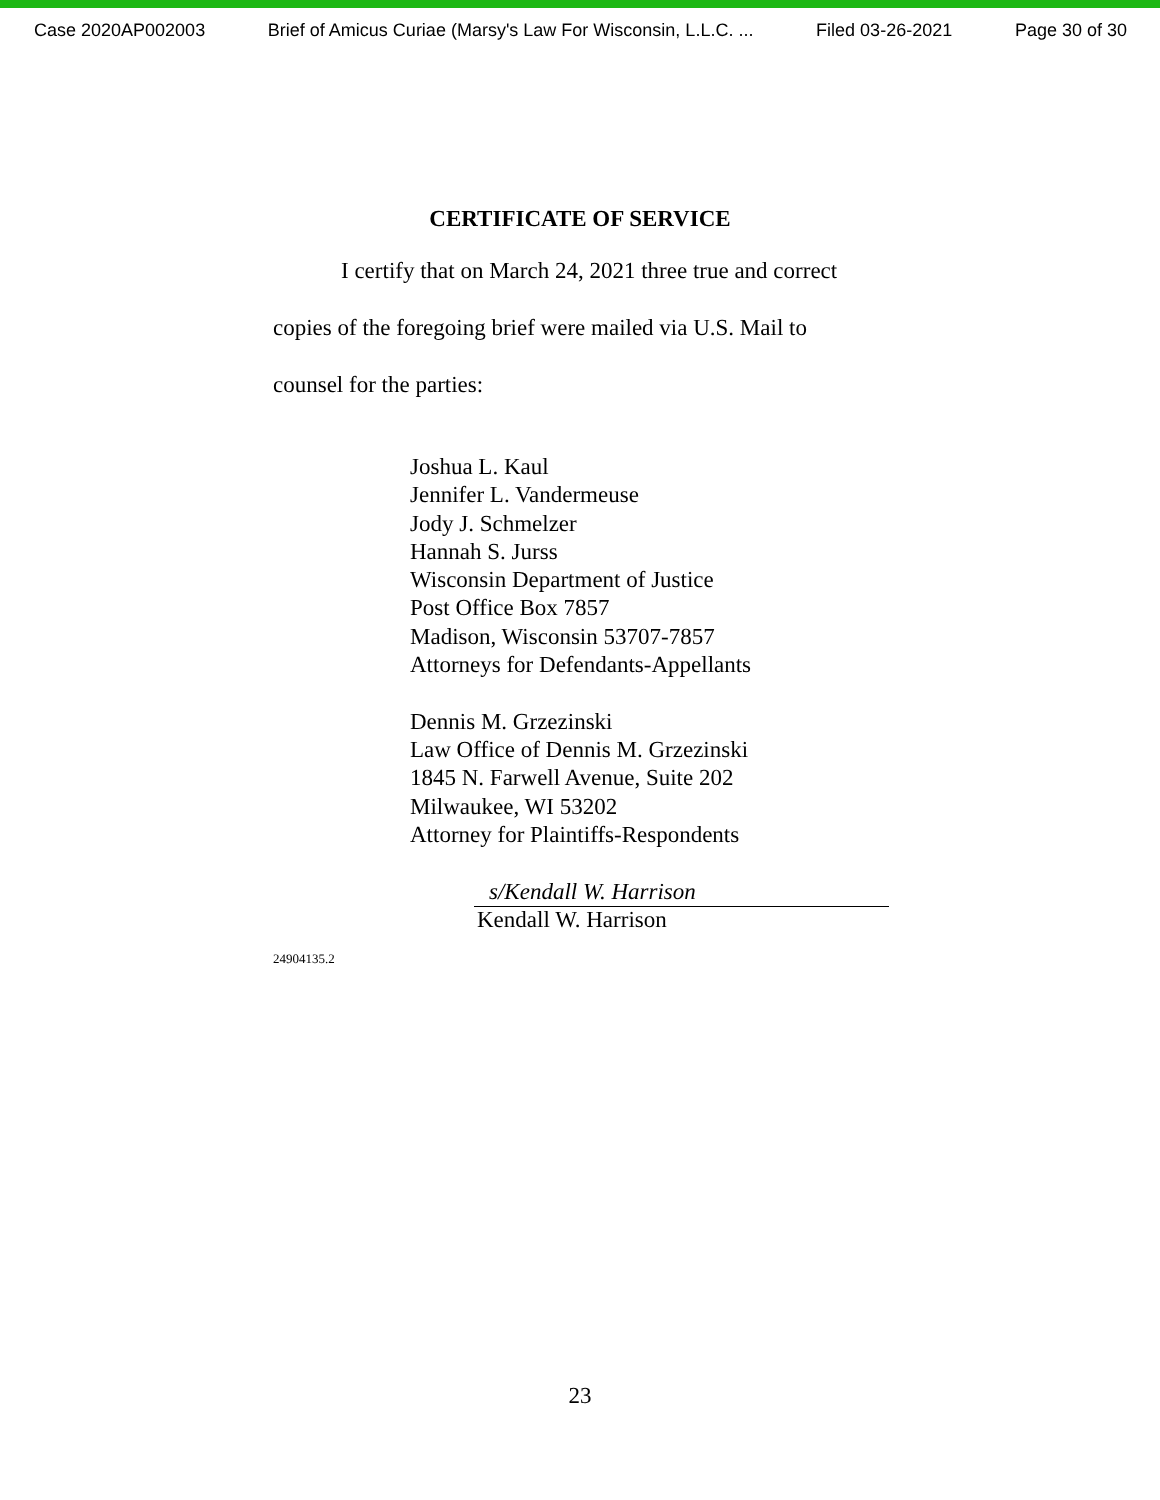Case 2020AP002003 Brief of Amicus Curiae (Marsy's Law For Wisconsin, L.L.C. ... Filed 03-26-2021 Page 30 of 30
CERTIFICATE OF SERVICE
I certify that on March 24, 2021 three true and correct
copies of the foregoing brief were mailed via U.S. Mail to
counsel for the parties:
Joshua L. Kaul
Jennifer L. Vandermeuse
Jody J. Schmelzer
Hannah S. Jurss
Wisconsin Department of Justice
Post Office Box 7857
Madison, Wisconsin 53707-7857
Attorneys for Defendants-Appellants
Dennis M. Grzezinski
Law Office of Dennis M. Grzezinski
1845 N. Farwell Avenue, Suite 202
Milwaukee, WI 53202
Attorney for Plaintiffs-Respondents
s/Kendall W. Harrison
Kendall W. Harrison
24904135.2
23